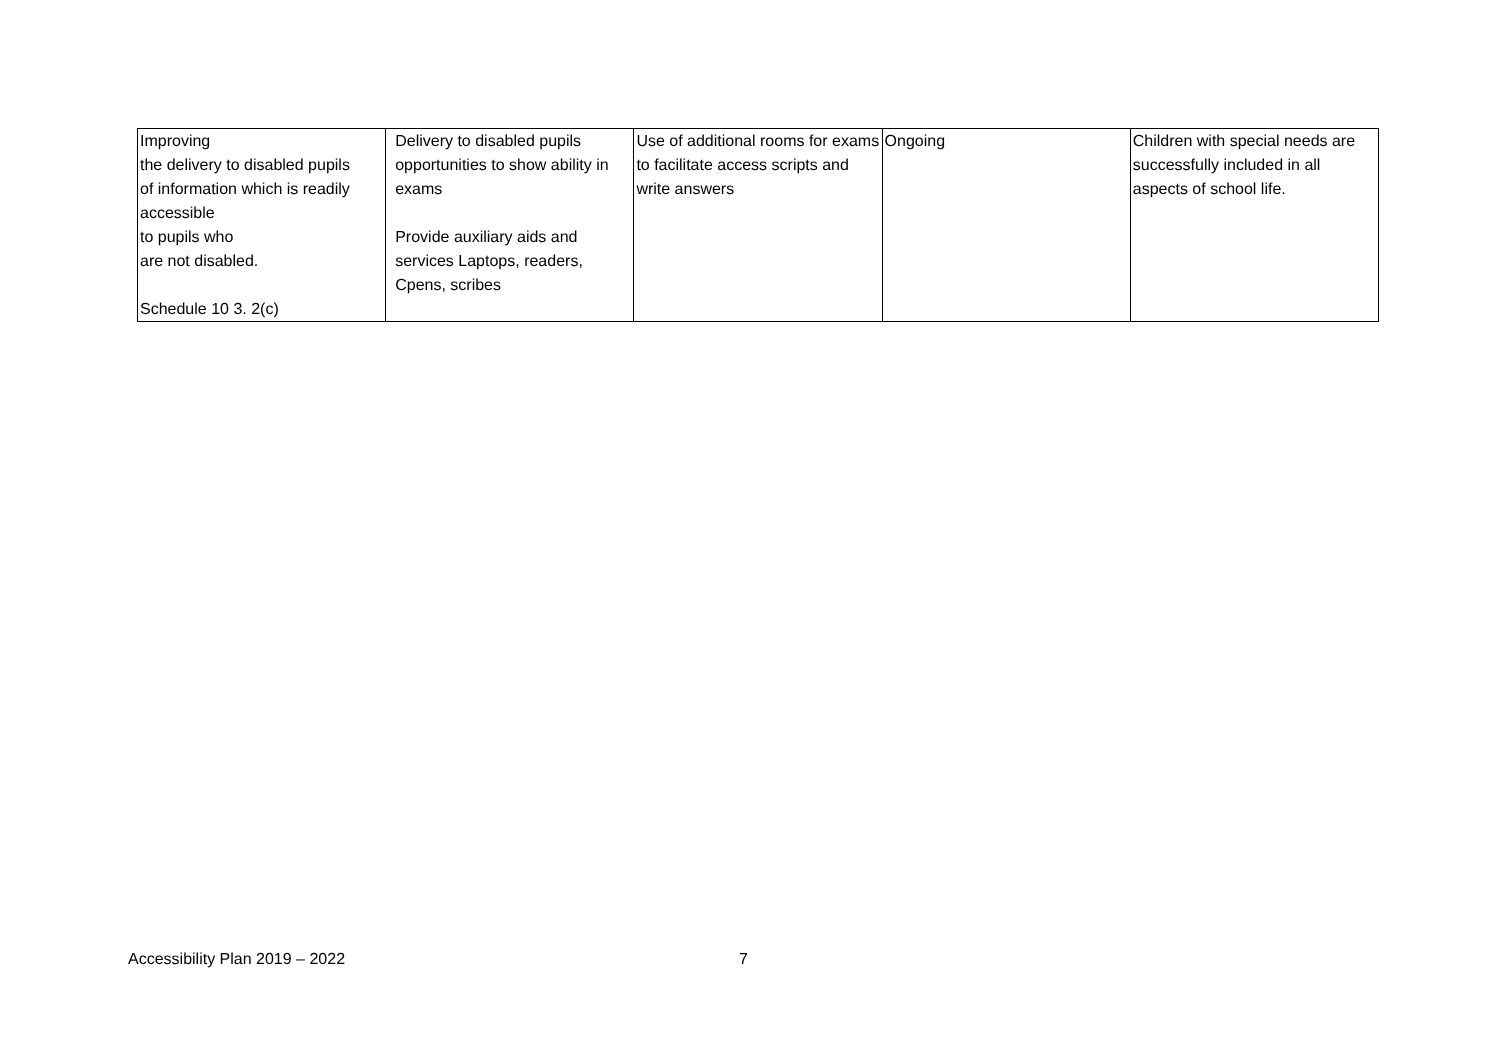| Improving the delivery to disabled pupils of information which is readily accessible to pupils who are not disabled. Schedule 10 3. 2(c) | Delivery to disabled pupils opportunities to show ability in exams Provide auxiliary aids and services Laptops, readers, Cpens, scribes | Use of additional rooms for exams to facilitate access scripts and write answers | Ongoing | Children with special needs are successfully included in all aspects of school life. |
Accessibility Plan 2019 – 2022 7